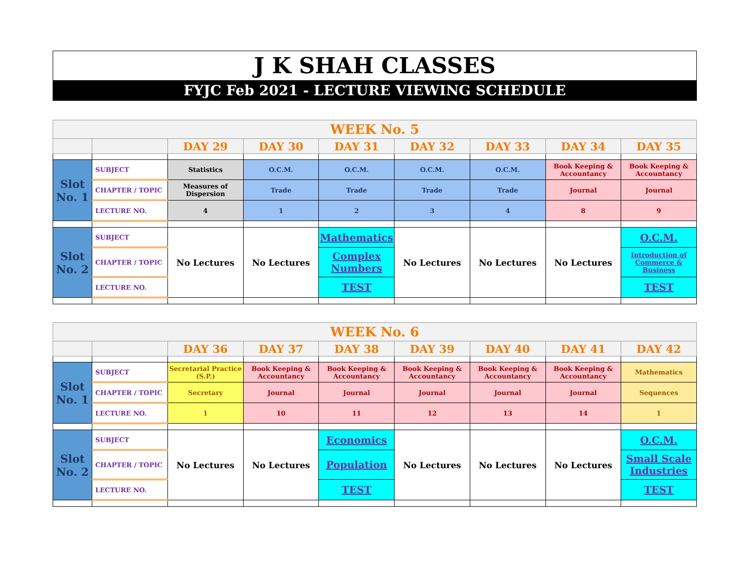J K SHAH CLASSES
FYJC Feb 2021 - LECTURE VIEWING SCHEDULE
| WEEK No. 5 | | | | | | | | |
| | | DAY 29 | DAY 30 | DAY 31 | DAY 32 | DAY 33 | DAY 34 | DAY 35 |
| Slot No. 1 | SUBJECT | Statistics | O.C.M. | O.C.M. | O.C.M. | O.C.M. | Book Keeping & Accountancy | Book Keeping & Accountancy |
| | CHAPTER / TOPIC | Measures of Dispersion | Trade | Trade | Trade | Trade | Journal | Journal |
| | LECTURE NO. | 4 | 1 | 2 | 3 | 4 | 8 | 9 |
| Slot No. 2 | SUBJECT | No Lectures | No Lectures | Mathematics | No Lectures | No Lectures | No Lectures | O.C.M. |
| | CHAPTER / TOPIC | | | Complex Numbers | | | | Introduction of Commerce & Business |
| | LECTURE NO. | | | TEST | | | | TEST |
| WEEK No. 6 | | | | | | | | |
| | | DAY 36 | DAY 37 | DAY 38 | DAY 39 | DAY 40 | DAY 41 | DAY 42 |
| Slot No. 1 | SUBJECT | Secretarial Practice (S.P.) | Book Keeping & Accountancy | Book Keeping & Accountancy | Book Keeping & Accountancy | Book Keeping & Accountancy | Book Keeping & Accountancy | Mathematics |
| | CHAPTER / TOPIC | Secretary | Journal | Journal | Journal | Journal | Journal | Sequences |
| | LECTURE NO. | 1 | 10 | 11 | 12 | 13 | 14 | 1 |
| Slot No. 2 | SUBJECT | No Lectures | No Lectures | Economics | No Lectures | No Lectures | No Lectures | O.C.M. |
| | CHAPTER / TOPIC | | | Population | | | | Small Scale Industries |
| | LECTURE NO. | | | TEST | | | | TEST |